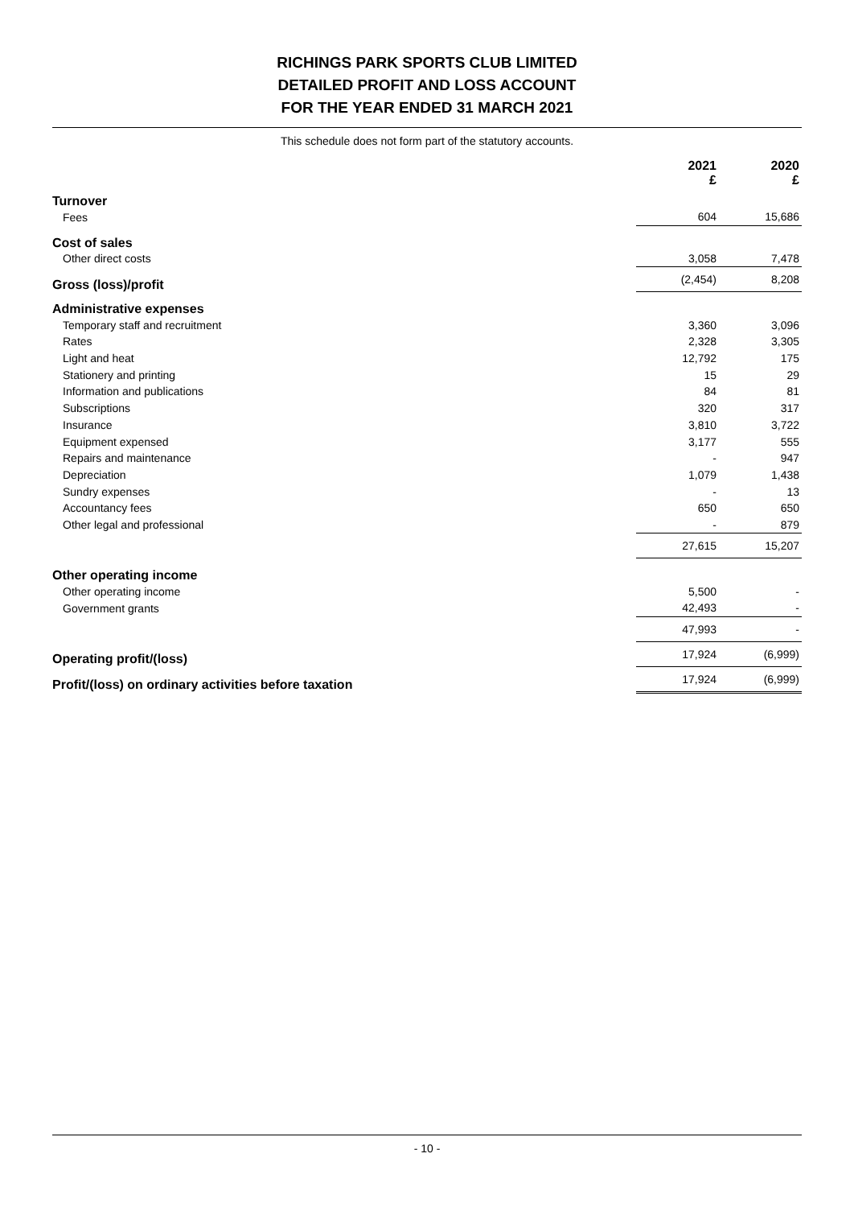RICHINGS PARK SPORTS CLUB LIMITED
DETAILED PROFIT AND LOSS ACCOUNT
FOR THE YEAR ENDED 31 MARCH 2021
This schedule does not form part of the statutory accounts.
| | 2021 £ | | 2020 £ |
| --- | --- | --- | --- |
| Turnover | | | |
| Fees | 604 | | 15,686 |
| Cost of sales | | | |
| Other direct costs | 3,058 | | 7,478 |
| Gross (loss)/profit | (2,454) | | 8,208 |
| Administrative expenses | | | |
| Temporary staff and recruitment | 3,360 | | 3,096 |
| Rates | 2,328 | | 3,305 |
| Light and heat | 12,792 | | 175 |
| Stationery and printing | 15 | | 29 |
| Information and publications | 84 | | 81 |
| Subscriptions | 320 | | 317 |
| Insurance | 3,810 | | 3,722 |
| Equipment expensed | 3,177 | | 555 |
| Repairs and maintenance | - | | 947 |
| Depreciation | 1,079 | | 1,438 |
| Sundry expenses | - | | 13 |
| Accountancy fees | 650 | | 650 |
| Other legal and professional | - | | 879 |
| | 27,615 | | 15,207 |
| Other operating income | | | |
| Other operating income | 5,500 | | - |
| Government grants | 42,493 | | - |
| | 47,993 | | - |
| Operating profit/(loss) | 17,924 | | (6,999) |
| Profit/(loss) on ordinary activities before taxation | 17,924 | | (6,999) |
- 10 -